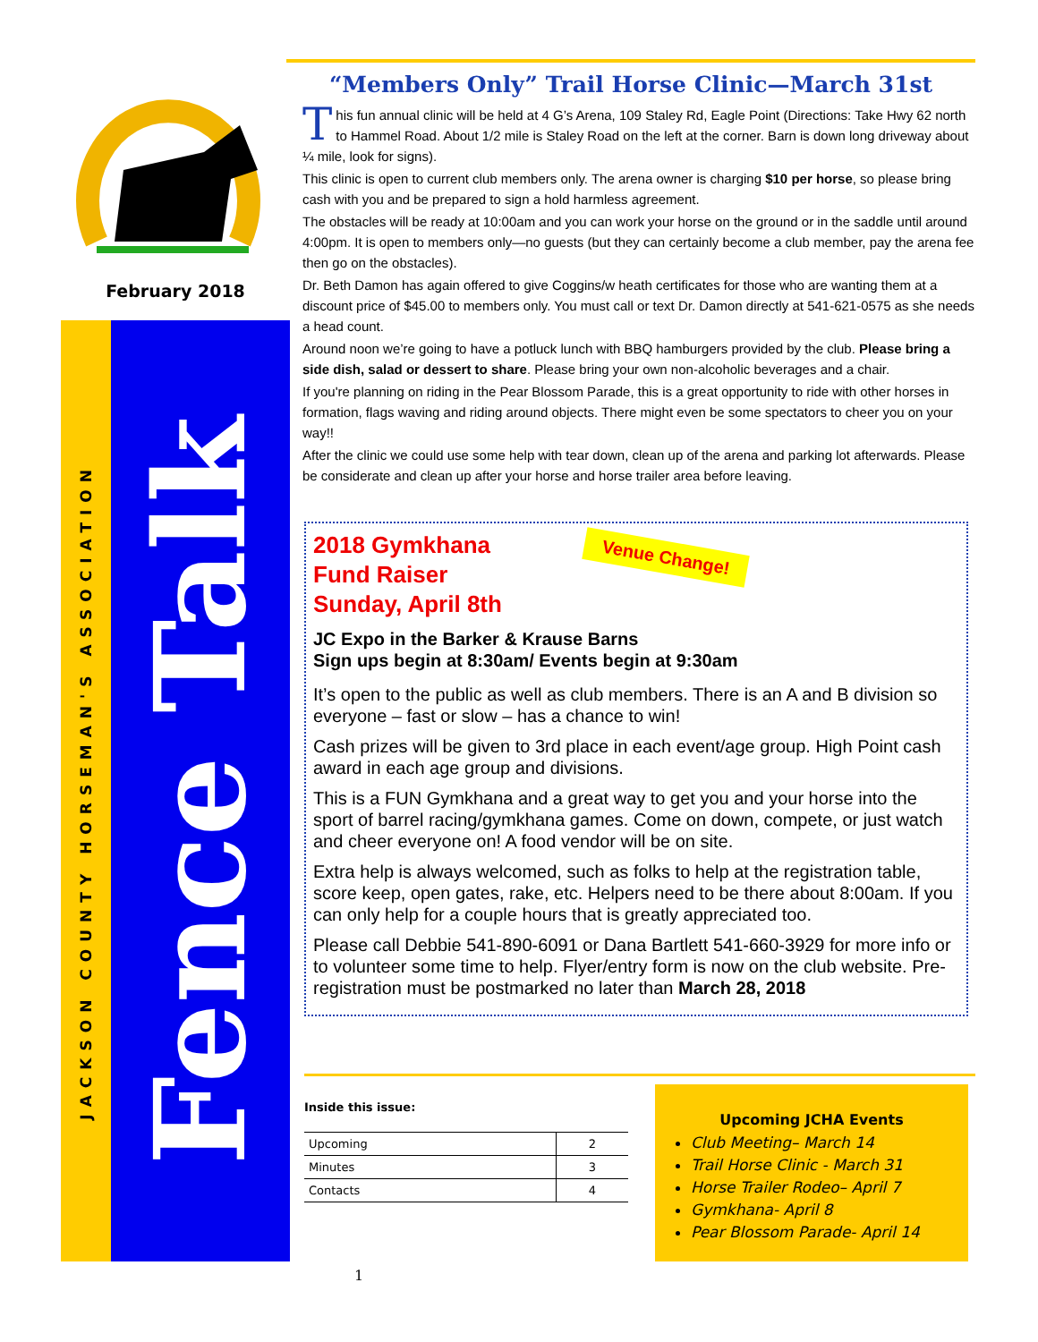February 2018
JACKSON COUNTY HORSEMAN'S ASSOCIATION
Fence Talk
“Members Only” Trail Horse Clinic—March 31st
This fun annual clinic will be held at 4 G’s Arena, 109 Staley Rd, Eagle Point (Directions: Take Hwy 62 north to Hammel Road. About 1/2 mile is Staley Road on the left at the corner. Barn is down long driveway about ¼ mile, look for signs).
This clinic is open to current club members only. The arena owner is charging $10 per horse, so please bring cash with you and be prepared to sign a hold harmless agreement.
The obstacles will be ready at 10:00am and you can work your horse on the ground or in the saddle until around 4:00pm. It is open to members only—no guests (but they can certainly become a club member, pay the arena fee then go on the obstacles).
Dr. Beth Damon has again offered to give Coggins/w heath certificates for those who are wanting them at a discount price of $45.00 to members only. You must call or text Dr. Damon directly at 541-621-0575 as she needs a head count.
Around noon we’re going to have a potluck lunch with BBQ hamburgers provided by the club. Please bring a side dish, salad or dessert to share. Please bring your own non-alcoholic beverages and a chair.
If you're planning on riding in the Pear Blossom Parade, this is a great opportunity to ride with other horses in formation, flags waving and riding around objects. There might even be some spectators to cheer you on your way!!
After the clinic we could use some help with tear down, clean up of the arena and parking lot afterwards. Please be considerate and clean up after your horse and horse trailer area before leaving.
2018 Gymkhana
Fund Raiser
Sunday, April 8th
Venue Change!
JC Expo in the Barker & Krause Barns
Sign ups begin at 8:30am/ Events begin at 9:30am
It’s open to the public as well as club members. There is an A and B division so everyone – fast or slow – has a chance to win!
Cash prizes will be given to 3rd place in each event/age group. High Point cash award in each age group and divisions.
This is a FUN Gymkhana and a great way to get you and your horse into the sport of barrel racing/gymkhana games. Come on down, compete, or just watch and cheer everyone on! A food vendor will be on site.
Extra help is always welcomed, such as folks to help at the registration table, score keep, open gates, rake, etc. Helpers need to be there about 8:00am. If you can only help for a couple hours that is greatly appreciated too.
Please call Debbie 541-890-6091 or Dana Bartlett 541-660-3929 for more info or to volunteer some time to help. Flyer/entry form is now on the club website. Pre-registration must be postmarked no later than March 28, 2018
Inside this issue:
| Upcoming | 2 |
| Minutes | 3 |
| Contacts | 4 |
Upcoming JCHA Events
Club Meeting– March 14
Trail Horse Clinic - March 31
Horse Trailer Rodeo– April 7
Gymkhana- April 8
Pear Blossom Parade- April 14
1